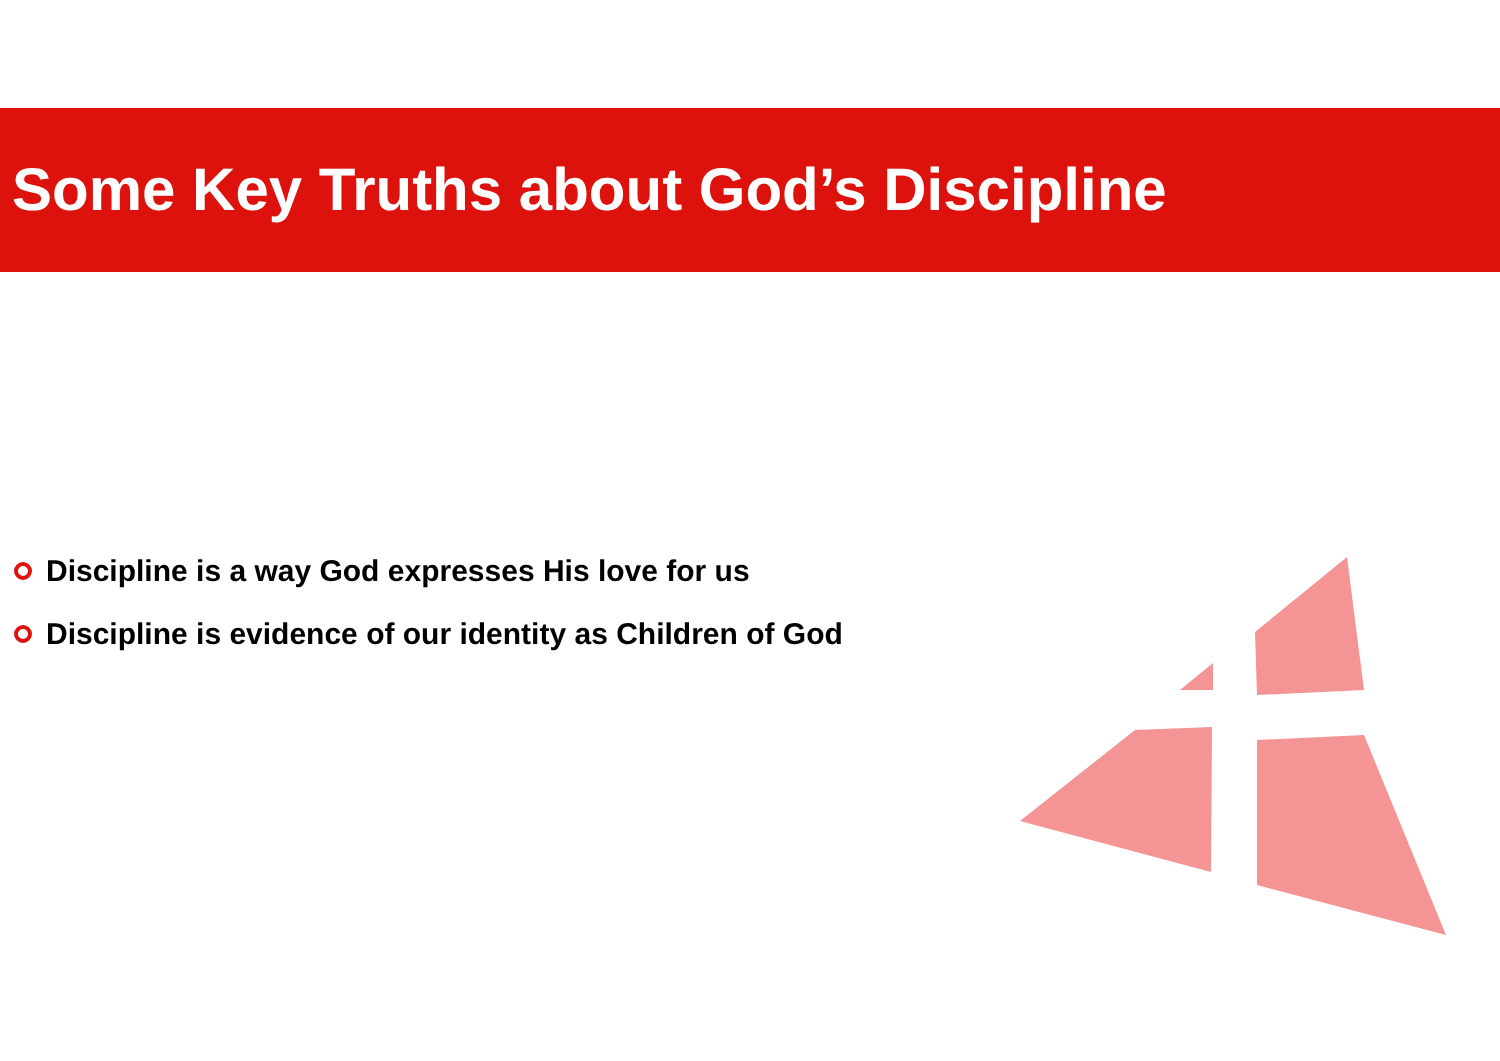Some Key Truths about God’s Discipline
Discipline is a way God expresses His love for us
Discipline is evidence of our identity as Children of God